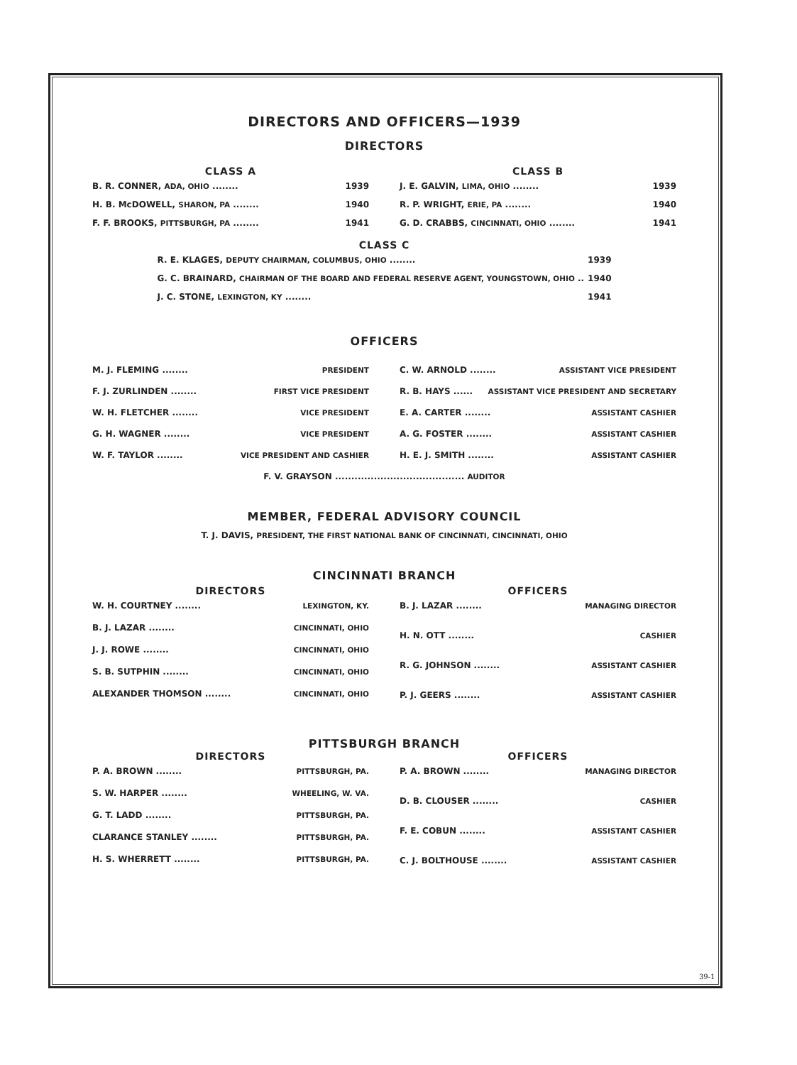DIRECTORS AND OFFICERS—1939
DIRECTORS
CLASS A
B. R. CONNER, ADA, OHIO ........ 1939
H. B. McDOWELL, SHARON, PA ........ 1940
F. F. BROOKS, PITTSBURGH, PA ........ 1941
CLASS B
J. E. GALVIN, LIMA, OHIO ........ 1939
R. P. WRIGHT, ERIE, PA ........ 1940
G. D. CRABBS, CINCINNATI, OHIO ........ 1941
CLASS C
R. E. KLAGES, DEPUTY CHAIRMAN, COLUMBUS, OHIO ........ 1939
G. C. BRAINARD, CHAIRMAN OF THE BOARD AND FEDERAL RESERVE AGENT, YOUNGSTOWN, OHIO .. 1940
J. C. STONE, LEXINGTON, KY ........ 1941
OFFICERS
M. J. FLEMING ........ PRESIDENT
F. J. ZURLINDEN ........ FIRST VICE PRESIDENT
W. H. FLETCHER ........ VICE PRESIDENT
G. H. WAGNER ........ VICE PRESIDENT
W. F. TAYLOR ........ VICE PRESIDENT AND CASHIER
C. W. ARNOLD ........ ASSISTANT VICE PRESIDENT
R. B. HAYS ...... ASSISTANT VICE PRESIDENT AND SECRETARY
E. A. CARTER ........ ASSISTANT CASHIER
A. G. FOSTER ........ ASSISTANT CASHIER
H. E. J. SMITH ........ ASSISTANT CASHIER
F. V. GRAYSON ........................................ AUDITOR
MEMBER, FEDERAL ADVISORY COUNCIL
T. J. DAVIS, PRESIDENT, THE FIRST NATIONAL BANK OF CINCINNATI, CINCINNATI, OHIO
CINCINNATI BRANCH
DIRECTORS
W. H. COURTNEY ........ LEXINGTON, KY.
B. J. LAZAR ........ CINCINNATI, OHIO
J. J. ROWE ........ CINCINNATI, OHIO
S. B. SUTPHIN ........ CINCINNATI, OHIO
ALEXANDER THOMSON ........ CINCINNATI, OHIO
OFFICERS
B. J. LAZAR ........ MANAGING DIRECTOR
H. N. OTT ........ CASHIER
R. G. JOHNSON ........ ASSISTANT CASHIER
P. J. GEERS ........ ASSISTANT CASHIER
PITTSBURGH BRANCH
DIRECTORS
P. A. BROWN ........ PITTSBURGH, PA.
S. W. HARPER ........ WHEELING, W. VA.
G. T. LADD ........ PITTSBURGH, PA.
CLARANCE STANLEY ........ PITTSBURGH, PA.
H. S. WHERRETT ........ PITTSBURGH, PA.
OFFICERS
P. A. BROWN ........ MANAGING DIRECTOR
D. B. CLOUSER ........ CASHIER
F. E. COBUN ........ ASSISTANT CASHIER
C. J. BOLTHOUSE ........ ASSISTANT CASHIER
39-1